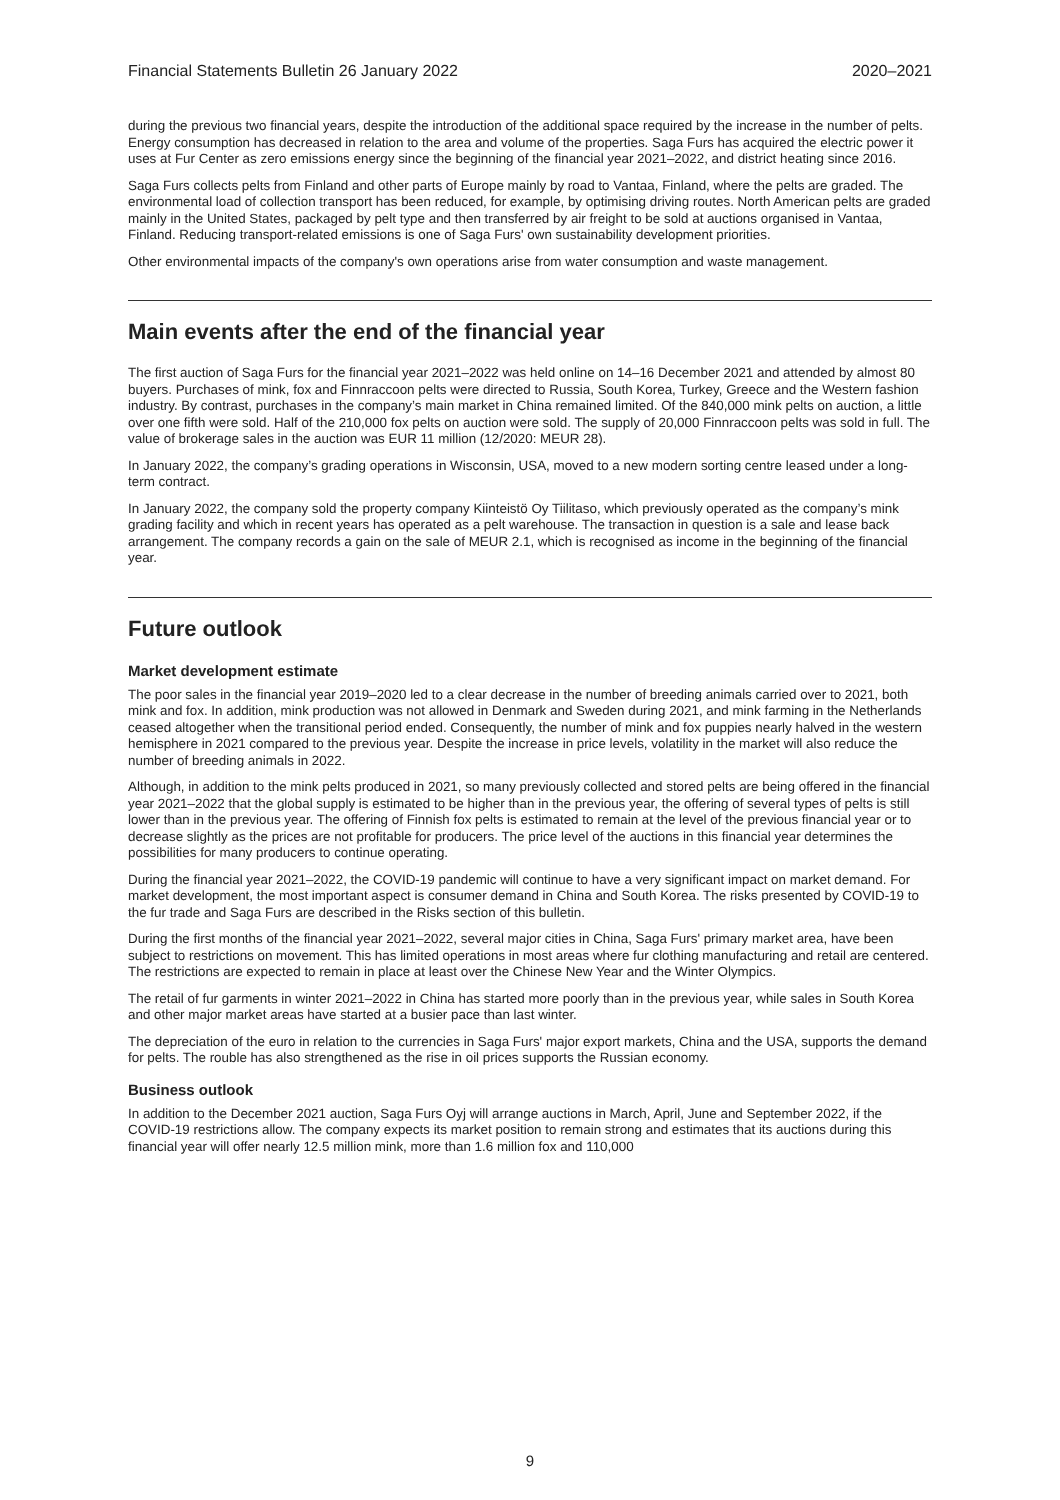Financial Statements Bulletin 26 January 2022 2020–2021
during the previous two financial years, despite the introduction of the additional space required by the increase in the number of pelts. Energy consumption has decreased in relation to the area and volume of the properties. Saga Furs has acquired the electric power it uses at Fur Center as zero emissions energy since the beginning of the financial year 2021–2022, and district heating since 2016.
Saga Furs collects pelts from Finland and other parts of Europe mainly by road to Vantaa, Finland, where the pelts are graded. The environmental load of collection transport has been reduced, for example, by optimising driving routes. North American pelts are graded mainly in the United States, packaged by pelt type and then transferred by air freight to be sold at auctions organised in Vantaa, Finland. Reducing transport-related emissions is one of Saga Furs' own sustainability development priorities.
Other environmental impacts of the company's own operations arise from water consumption and waste management.
Main events after the end of the financial year
The first auction of Saga Furs for the financial year 2021–2022 was held online on 14–16 December 2021 and attended by almost 80 buyers. Purchases of mink, fox and Finnraccoon pelts were directed to Russia, South Korea, Turkey, Greece and the Western fashion industry. By contrast, purchases in the company’s main market in China remained limited. Of the 840,000 mink pelts on auction, a little over one fifth were sold. Half of the 210,000 fox pelts on auction were sold. The supply of 20,000 Finnraccoon pelts was sold in full. The value of brokerage sales in the auction was EUR 11 million (12/2020: MEUR 28).
In January 2022, the company’s grading operations in Wisconsin, USA, moved to a new modern sorting centre leased under a long-term contract.
In January 2022, the company sold the property company Kiinteistö Oy Tiilitaso, which previously operated as the company’s mink grading facility and which in recent years has operated as a pelt warehouse. The transaction in question is a sale and lease back arrangement. The company records a gain on the sale of MEUR 2.1, which is recognised as income in the beginning of the financial year.
Future outlook
Market development estimate
The poor sales in the financial year 2019–2020 led to a clear decrease in the number of breeding animals carried over to 2021, both mink and fox. In addition, mink production was not allowed in Denmark and Sweden during 2021, and mink farming in the Netherlands ceased altogether when the transitional period ended. Consequently, the number of mink and fox puppies nearly halved in the western hemisphere in 2021 compared to the previous year. Despite the increase in price levels, volatility in the market will also reduce the number of breeding animals in 2022.
Although, in addition to the mink pelts produced in 2021, so many previously collected and stored pelts are being offered in the financial year 2021–2022 that the global supply is estimated to be higher than in the previous year, the offering of several types of pelts is still lower than in the previous year. The offering of Finnish fox pelts is estimated to remain at the level of the previous financial year or to decrease slightly as the prices are not profitable for producers. The price level of the auctions in this financial year determines the possibilities for many producers to continue operating.
During the financial year 2021–2022, the COVID-19 pandemic will continue to have a very significant impact on market demand. For market development, the most important aspect is consumer demand in China and South Korea. The risks presented by COVID-19 to the fur trade and Saga Furs are described in the Risks section of this bulletin.
During the first months of the financial year 2021–2022, several major cities in China, Saga Furs' primary market area, have been subject to restrictions on movement. This has limited operations in most areas where fur clothing manufacturing and retail are centered. The restrictions are expected to remain in place at least over the Chinese New Year and the Winter Olympics.
The retail of fur garments in winter 2021–2022 in China has started more poorly than in the previous year, while sales in South Korea and other major market areas have started at a busier pace than last winter.
The depreciation of the euro in relation to the currencies in Saga Furs' major export markets, China and the USA, supports the demand for pelts. The rouble has also strengthened as the rise in oil prices supports the Russian economy.
Business outlook
In addition to the December 2021 auction, Saga Furs Oyj will arrange auctions in March, April, June and September 2022, if the COVID-19 restrictions allow. The company expects its market position to remain strong and estimates that its auctions during this financial year will offer nearly 12.5 million mink, more than 1.6 million fox and 110,000
9